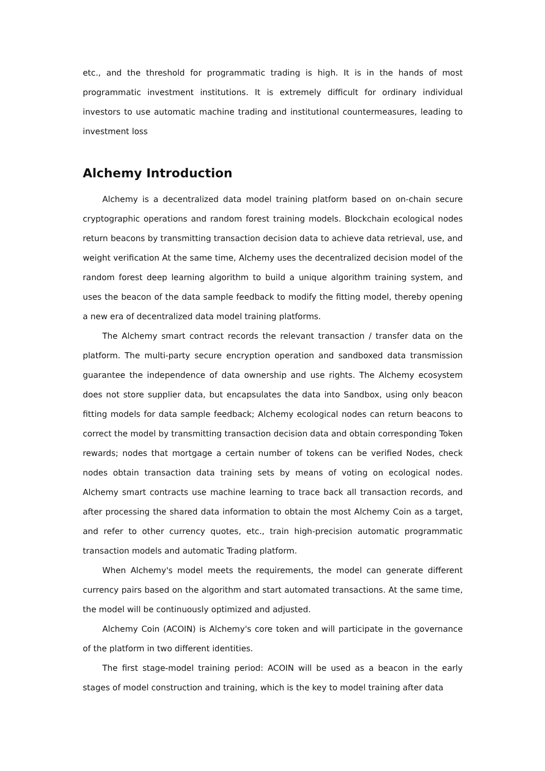etc., and the threshold for programmatic trading is high. It is in the hands of most programmatic investment institutions. It is extremely difficult for ordinary individual investors to use automatic machine trading and institutional countermeasures, leading to investment loss
Alchemy Introduction
Alchemy is a decentralized data model training platform based on on-chain secure cryptographic operations and random forest training models. Blockchain ecological nodes return beacons by transmitting transaction decision data to achieve data retrieval, use, and weight verification At the same time, Alchemy uses the decentralized decision model of the random forest deep learning algorithm to build a unique algorithm training system, and uses the beacon of the data sample feedback to modify the fitting model, thereby opening a new era of decentralized data model training platforms.
The Alchemy smart contract records the relevant transaction / transfer data on the platform. The multi-party secure encryption operation and sandboxed data transmission guarantee the independence of data ownership and use rights. The Alchemy ecosystem does not store supplier data, but encapsulates the data into Sandbox, using only beacon fitting models for data sample feedback; Alchemy ecological nodes can return beacons to correct the model by transmitting transaction decision data and obtain corresponding Token rewards; nodes that mortgage a certain number of tokens can be verified Nodes, check nodes obtain transaction data training sets by means of voting on ecological nodes. Alchemy smart contracts use machine learning to trace back all transaction records, and after processing the shared data information to obtain the most Alchemy Coin as a target, and refer to other currency quotes, etc., train high-precision automatic programmatic transaction models and automatic Trading platform.
When Alchemy's model meets the requirements, the model can generate different currency pairs based on the algorithm and start automated transactions. At the same time, the model will be continuously optimized and adjusted.
Alchemy Coin (ACOIN) is Alchemy's core token and will participate in the governance of the platform in two different identities.
The first stage-model training period: ACOIN will be used as a beacon in the early stages of model construction and training, which is the key to model training after data